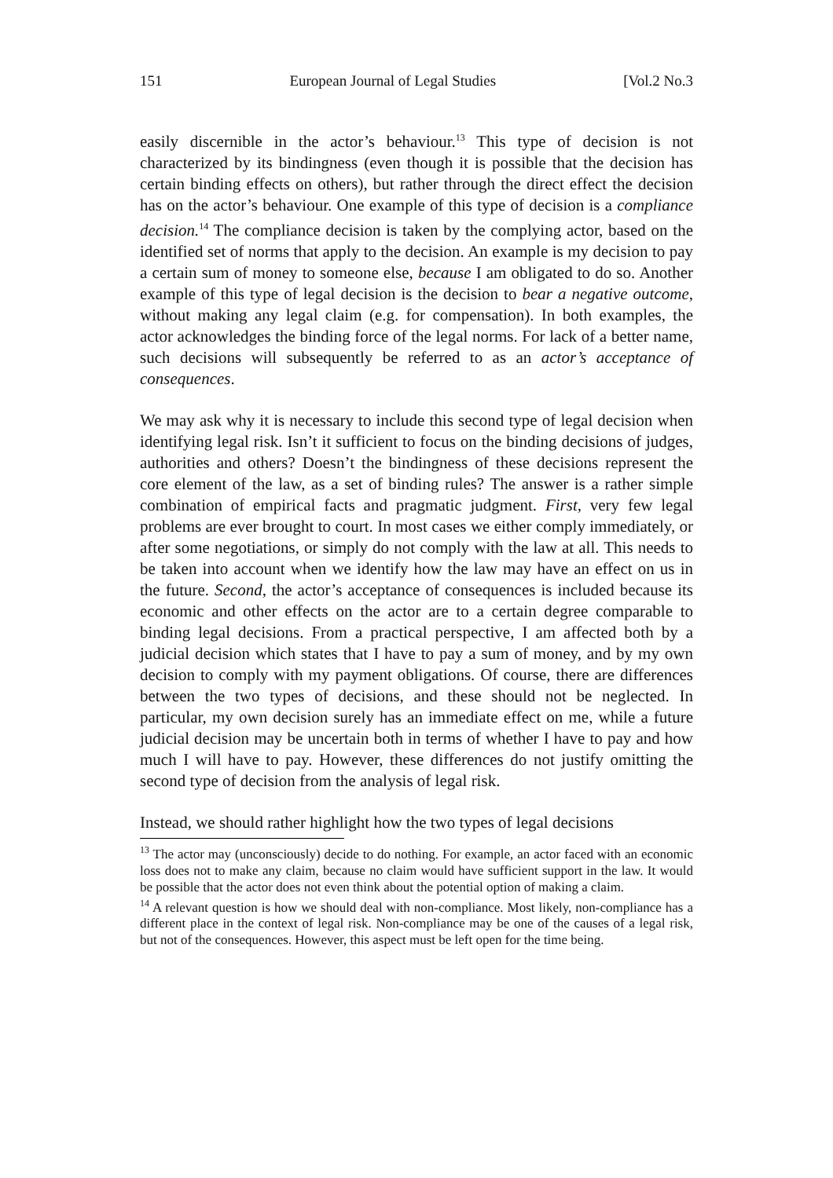151 European Journal of Legal Studies [Vol.2 No.3
easily discernible in the actor’s behaviour.<sup>13</sup> This type of decision is not characterized by its bindingness (even though it is possible that the decision has certain binding effects on others), but rather through the direct effect the decision has on the actor’s behaviour. One example of this type of decision is a compliance decision.<sup>14</sup> The compliance decision is taken by the complying actor, based on the identified set of norms that apply to the decision. An example is my decision to pay a certain sum of money to someone else, because I am obligated to do so. Another example of this type of legal decision is the decision to bear a negative outcome, without making any legal claim (e.g. for compensation). In both examples, the actor acknowledges the binding force of the legal norms. For lack of a better name, such decisions will subsequently be referred to as an actor’s acceptance of consequences.
We may ask why it is necessary to include this second type of legal decision when identifying legal risk. Isn’t it sufficient to focus on the binding decisions of judges, authorities and others? Doesn’t the bindingness of these decisions represent the core element of the law, as a set of binding rules? The answer is a rather simple combination of empirical facts and pragmatic judgment. First, very few legal problems are ever brought to court. In most cases we either comply immediately, or after some negotiations, or simply do not comply with the law at all. This needs to be taken into account when we identify how the law may have an effect on us in the future. Second, the actor’s acceptance of consequences is included because its economic and other effects on the actor are to a certain degree comparable to binding legal decisions. From a practical perspective, I am affected both by a judicial decision which states that I have to pay a sum of money, and by my own decision to comply with my payment obligations. Of course, there are differences between the two types of decisions, and these should not be neglected. In particular, my own decision surely has an immediate effect on me, while a future judicial decision may be uncertain both in terms of whether I have to pay and how much I will have to pay. However, these differences do not justify omitting the second type of decision from the analysis of legal risk.
Instead, we should rather highlight how the two types of legal decisions
<sup>13</sup> The actor may (unconsciously) decide to do nothing. For example, an actor faced with an economic loss does not to make any claim, because no claim would have sufficient support in the law. It would be possible that the actor does not even think about the potential option of making a claim.
<sup>14</sup> A relevant question is how we should deal with non-compliance. Most likely, non-compliance has a different place in the context of legal risk. Non-compliance may be one of the causes of a legal risk, but not of the consequences. However, this aspect must be left open for the time being.